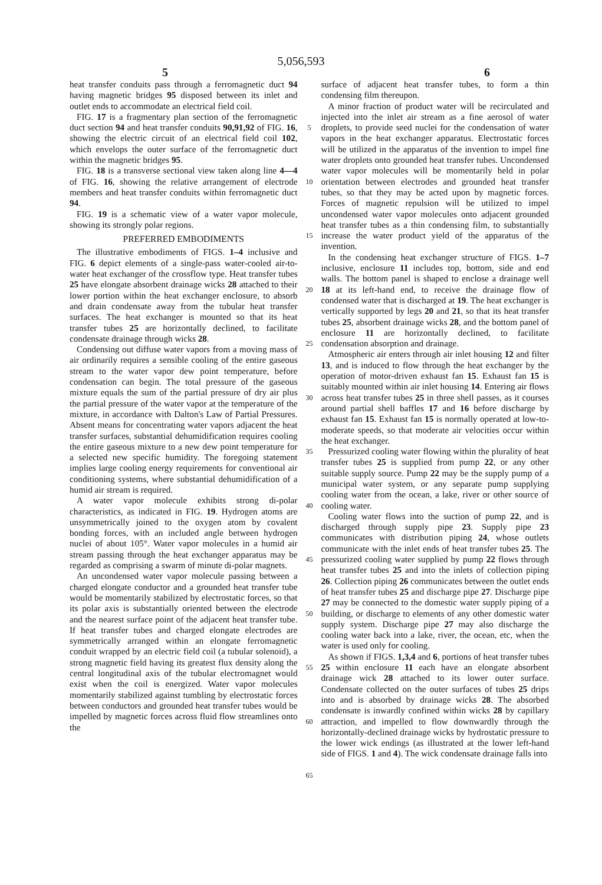5,056,593
5 6
heat transfer conduits pass through a ferromagnetic duct 94 having magnetic bridges 95 disposed between its inlet and outlet ends to accommodate an electrical field coil.
FIG. 17 is a fragmentary plan section of the ferromagnetic duct section 94 and heat transfer conduits 90,91,92 of FIG. 16, showing the electric circuit of an electrical field coil 102, which envelops the outer surface of the ferromagnetic duct within the magnetic bridges 95.
FIG. 18 is a transverse sectional view taken along line 4—4 of FIG. 16, showing the relative arrangement of electrode members and heat transfer conduits within ferromagnetic duct 94.
FIG. 19 is a schematic view of a water vapor molecule, showing its strongly polar regions.
PREFERRED EMBODIMENTS
The illustrative embodiments of FIGS. 1–4 inclusive and FIG. 6 depict elements of a single-pass water-cooled air-to-water heat exchanger of the crossflow type. Heat transfer tubes 25 have elongate absorbent drainage wicks 28 attached to their lower portion within the heat exchanger enclosure, to absorb and drain condensate away from the tubular heat transfer surfaces. The heat exchanger is mounted so that its heat transfer tubes 25 are horizontally declined, to facilitate condensate drainage through wicks 28.
Condensing out diffuse water vapors from a moving mass of air ordinarily requires a sensible cooling of the entire gaseous stream to the water vapor dew point temperature, before condensation can begin. The total pressure of the gaseous mixture equals the sum of the partial pressure of dry air plus the partial pressure of the water vapor at the temperature of the mixture, in accordance with Dalton's Law of Partial Pressures. Absent means for concentrating water vapors adjacent the heat transfer surfaces, substantial dehumidification requires cooling the entire gaseous mixture to a new dew point temperature for a selected new specific humidity. The foregoing statement implies large cooling energy requirements for conventional air conditioning systems, where substantial dehumidification of a humid air stream is required.
A water vapor molecule exhibits strong di-polar characteristics, as indicated in FIG. 19. Hydrogen atoms are unsymmetrically joined to the oxygen atom by covalent bonding forces, with an included angle between hydrogen nuclei of about 105°. Water vapor molecules in a humid air stream passing through the heat exchanger apparatus may be regarded as comprising a swarm of minute di-polar magnets.
An uncondensed water vapor molecule passing between a charged elongate conductor and a grounded heat transfer tube would be momentarily stabilized by electrostatic forces, so that its polar axis is substantially oriented between the electrode and the nearest surface point of the adjacent heat transfer tube. If heat transfer tubes and charged elongate electrodes are symmetrically arranged within an elongate ferromagnetic conduit wrapped by an electric field coil (a tubular solenoid), a strong magnetic field having its greatest flux density along the central longitudinal axis of the tubular electromagnet would exist when the coil is energized. Water vapor molecules momentarily stabilized against tumbling by electrostatic forces between conductors and grounded heat transfer tubes would be impelled by magnetic forces across fluid flow streamlines onto the
5
10
15
20
25
30
35
40
45
50
55
60
65
surface of adjacent heat transfer tubes, to form a thin condensing film thereupon.
A minor fraction of product water will be recirculated and injected into the inlet air stream as a fine aerosol of water droplets, to provide seed nuclei for the condensation of water vapors in the heat exchanger apparatus. Electrostatic forces will be utilized in the apparatus of the invention to impel fine water droplets onto grounded heat transfer tubes. Uncondensed water vapor molecules will be momentarily held in polar orientation between electrodes and grounded heat transfer tubes, so that they may be acted upon by magnetic forces. Forces of magnetic repulsion will be utilized to impel uncondensed water vapor molecules onto adjacent grounded heat transfer tubes as a thin condensing film, to substantially increase the water product yield of the apparatus of the invention.
In the condensing heat exchanger structure of FIGS. 1–7 inclusive, enclosure 11 includes top, bottom, side and end walls. The bottom panel is shaped to enclose a drainage well 18 at its left-hand end, to receive the drainage flow of condensed water that is discharged at 19. The heat exchanger is vertically supported by legs 20 and 21, so that its heat transfer tubes 25, absorbent drainage wicks 28, and the bottom panel of enclosure 11 are horizontally declined, to facilitate condensation absorption and drainage.
Atmospheric air enters through air inlet housing 12 and filter 13, and is induced to flow through the heat exchanger by the operation of motor-driven exhaust fan 15. Exhaust fan 15 is suitably mounted within air inlet housing 14. Entering air flows across heat transfer tubes 25 in three shell passes, as it courses around partial shell baffles 17 and 16 before discharge by exhaust fan 15. Exhaust fan 15 is normally operated at low-to-moderate speeds, so that moderate air velocities occur within the heat exchanger.
Pressurized cooling water flowing within the plurality of heat transfer tubes 25 is supplied from pump 22, or any other suitable supply source. Pump 22 may be the supply pump of a municipal water system, or any separate pump supplying cooling water from the ocean, a lake, river or other source of cooling water.
Cooling water flows into the suction of pump 22, and is discharged through supply pipe 23. Supply pipe 23 communicates with distribution piping 24, whose outlets communicate with the inlet ends of heat transfer tubes 25. The pressurized cooling water supplied by pump 22 flows through heat transfer tubes 25 and into the inlets of collection piping 26. Collection piping 26 communicates between the outlet ends of heat transfer tubes 25 and discharge pipe 27. Discharge pipe 27 may be connected to the domestic water supply piping of a building, or discharge to elements of any other domestic water supply system. Discharge pipe 27 may also discharge the cooling water back into a lake, river, the ocean, etc, when the water is used only for cooling.
As shown if FIGS. 1,3,4 and 6, portions of heat transfer tubes 25 within enclosure 11 each have an elongate absorbent drainage wick 28 attached to its lower outer surface. Condensate collected on the outer surfaces of tubes 25 drips into and is absorbed by drainage wicks 28. The absorbed condensate is inwardly confined within wicks 28 by capillary attraction, and impelled to flow downwardly through the horizontally-declined drainage wicks by hydrostatic pressure to the lower wick endings (as illustrated at the lower left-hand side of FIGS. 1 and 4). The wick condensate drainage falls into